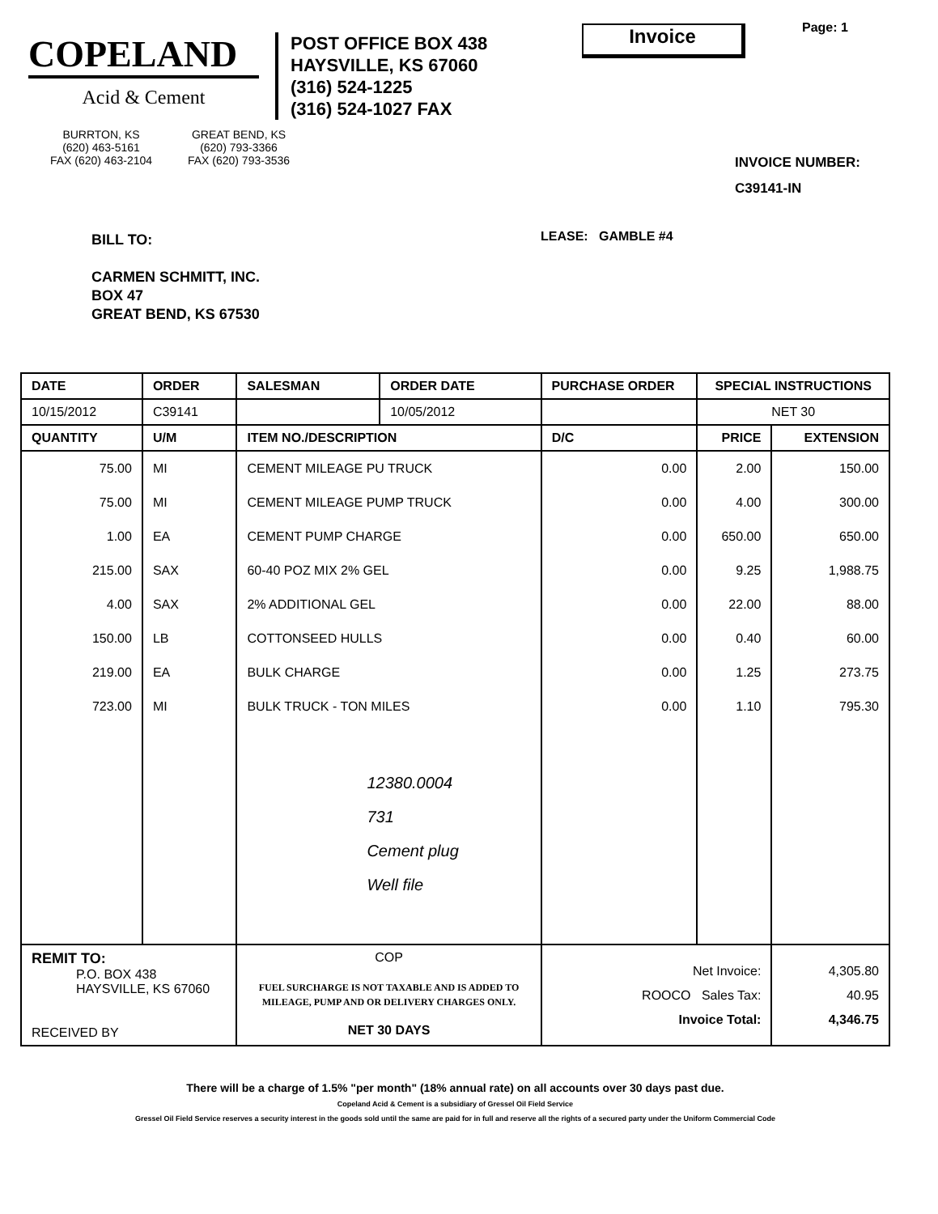COPELAND
Acid & Cement
POST OFFICE BOX 438
HAYSVILLE, KS 67060
(316) 524-1225
(316) 524-1027 FAX
Invoice
Page: 1
BURRTON, KS
(620) 463-5161
FAX (620) 463-2104
GREAT BEND, KS
(620) 793-3366
FAX (620) 793-3536
INVOICE NUMBER:
C39141-IN
BILL TO:
CARMEN SCHMITT, INC.
BOX 47
GREAT BEND, KS 67530
LEASE: GAMBLE #4
| DATE | ORDER | SALESMAN | ORDER DATE | PURCHASE ORDER | | SPECIAL INSTRUCTIONS | |
| --- | --- | --- | --- | --- | --- | --- | --- |
| 10/15/2012 | C39141 | | 10/05/2012 | | | NET 30 | |
| QUANTITY | U/M | ITEM NO./DESCRIPTION | | | D/C | PRICE | EXTENSION |
| 75.00 | MI | CEMENT MILEAGE PU TRUCK | | | 0.00 | 2.00 | 150.00 |
| 75.00 | MI | CEMENT MILEAGE PUMP TRUCK | | | 0.00 | 4.00 | 300.00 |
| 1.00 | EA | CEMENT PUMP CHARGE | | | 0.00 | 650.00 | 650.00 |
| 215.00 | SAX | 60-40 POZ MIX 2% GEL | | | 0.00 | 9.25 | 1,988.75 |
| 4.00 | SAX | 2% ADDITIONAL GEL | | | 0.00 | 22.00 | 88.00 |
| 150.00 | LB | COTTONSEED HULLS | | | 0.00 | 0.40 | 60.00 |
| 219.00 | EA | BULK CHARGE | | | 0.00 | 1.25 | 273.75 |
| 723.00 | MI | BULK TRUCK - TON MILES | | | 0.00 | 1.10 | 795.30 |
| | | 12380.0004 731 Cement plug Well file | | | | | |
| REMIT TO: P.O. BOX 438 HAYSVILLE, KS 67060 RECEIVED BY | | COP FUEL SURCHARGE IS NOT TAXABLE AND IS ADDED TO MILEAGE, PUMP AND OR DELIVERY CHARGES ONLY. NET 30 DAYS | | | Net Invoice: ROOCO Sales Tax: Invoice Total: | | 4,305.80 40.95 4,346.75 |
There will be a charge of 1.5% "per month" (18% annual rate) on all accounts over 30 days past due.
Copeland Acid & Cement is a subsidiary of Gressel Oil Field Service
Gressel Oil Field Service reserves a security interest in the goods sold until the same are paid for in full and reserve all the rights of a secured party under the Uniform Commercial Code